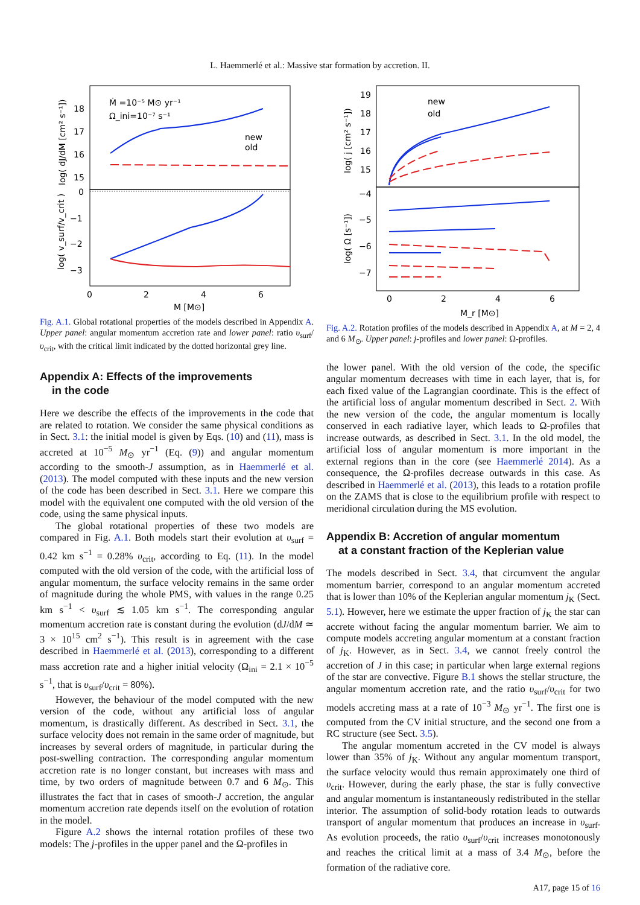L. Haemmerlé et al.: Massive star formation by accretion. II.
Ṁ =10⁻⁵ M⊙ yr⁻¹
Ω_ini=10⁻⁷ s⁻¹
new
old
18
17
16
15
0
−1
−2
−3
0
2
4
6
M [M⊙]
log( dJ/dM [cm² s⁻¹])
log( v_surf/v_crit )
Fig. A.1. Global rotational properties of the models described in Appendix A. Upper panel: angular momentum accretion rate and lower panel: ratio υ<sub>surf</sub>/υ<sub>crit</sub>, with the critical limit indicated by the dotted horizontal grey line.
Appendix A: Effects of the improvements
in the code
Here we describe the effects of the improvements in the code that are related to rotation. We consider the same physical conditions as in Sect. 3.1: the initial model is given by Eqs. (10) and (11), mass is accreted at 10<sup>−5</sup> M<sub>⊙</sub> yr<sup>−1</sup> (Eq. (9)) and angular momentum according to the smooth-J assumption, as in Haemmerlé et al. (2013). The model computed with these inputs and the new version of the code has been described in Sect. 3.1. Here we compare this model with the equivalent one computed with the old version of the code, using the same physical inputs.
The global rotational properties of these two models are compared in Fig. A.1. Both models start their evolution at υ<sub>surf</sub> = 0.42 km s<sup>−1</sup> = 0.28% υ<sub>crit</sub>, according to Eq. (11). In the model computed with the old version of the code, with the artificial loss of angular momentum, the surface velocity remains in the same order of magnitude during the whole PMS, with values in the range 0.25 km s<sup>−1</sup> < υ<sub>surf</sub> ≲ 1.05 km s<sup>−1</sup>. The corresponding angular momentum accretion rate is constant during the evolution (dJ/dM ≃ 3 × 10<sup>15</sup> cm<sup>2</sup> s<sup>−1</sup>). This result is in agreement with the case described in Haemmerlé et al. (2013), corresponding to a different mass accretion rate and a higher initial velocity (Ω<sub>ini</sub> = 2.1 × 10<sup>−5</sup> s<sup>−1</sup>, that is υ<sub>surf</sub>/υ<sub>crit</sub> = 80%).
However, the behaviour of the model computed with the new version of the code, without any artificial loss of angular momentum, is drastically different. As described in Sect. 3.1, the surface velocity does not remain in the same order of magnitude, but increases by several orders of magnitude, in particular during the post-swelling contraction. The corresponding angular momentum accretion rate is no longer constant, but increases with mass and time, by two orders of magnitude between 0.7 and 6 M<sub>⊙</sub>. This illustrates the fact that in cases of smooth-J accretion, the angular momentum accretion rate depends itself on the evolution of rotation in the model.
Figure A.2 shows the internal rotation profiles of these two models: The j-profiles in the upper panel and the Ω-profiles in
new
old
19
18
17
16
15
−4
−5
−6
−7
0
2
4
6
M_r [M⊙]
log( j [cm² s⁻¹])
log( Ω [s⁻¹])
Fig. A.2. Rotation profiles of the models described in Appendix A, at M = 2, 4 and 6 M<sub>⊙</sub>. Upper panel: j-profiles and lower panel: Ω-profiles.
the lower panel. With the old version of the code, the specific angular momentum decreases with time in each layer, that is, for each fixed value of the Lagrangian coordinate. This is the effect of the artificial loss of angular momentum described in Sect. 2. With the new version of the code, the angular momentum is locally conserved in each radiative layer, which leads to Ω-profiles that increase outwards, as described in Sect. 3.1. In the old model, the artificial loss of angular momentum is more important in the external regions than in the core (see Haemmerlé 2014). As a consequence, the Ω-profiles decrease outwards in this case. As described in Haemmerlé et al. (2013), this leads to a rotation profile on the ZAMS that is close to the equilibrium profile with respect to meridional circulation during the MS evolution.
Appendix B: Accretion of angular momentum
at a constant fraction of the Keplerian value
The models described in Sect. 3.4, that circumvent the angular momentum barrier, correspond to an angular momentum accreted that is lower than 10% of the Keplerian angular momentum j<sub>K</sub> (Sect. 5.1). However, here we estimate the upper fraction of j<sub>K</sub> the star can accrete without facing the angular momentum barrier. We aim to compute models accreting angular momentum at a constant fraction of j<sub>K</sub>. However, as in Sect. 3.4, we cannot freely control the accretion of J in this case; in particular when large external regions of the star are convective. Figure B.1 shows the stellar structure, the angular momentum accretion rate, and the ratio υ<sub>surf</sub>/υ<sub>crit</sub> for two models accreting mass at a rate of 10<sup>−3</sup> M<sub>⊙</sub> yr<sup>−1</sup>. The first one is computed from the CV initial structure, and the second one from a RC structure (see Sect. 3.5).
The angular momentum accreted in the CV model is always lower than 35% of j<sub>K</sub>. Without any angular momentum transport, the surface velocity would thus remain approximately one third of υ<sub>crit</sub>. However, during the early phase, the star is fully convective and angular momentum is instantaneously redistributed in the stellar interior. The assumption of solid-body rotation leads to outwards transport of angular momentum that produces an increase in υ<sub>surf</sub>. As evolution proceeds, the ratio υ<sub>surf</sub>/υ<sub>crit</sub> increases monotonously and reaches the critical limit at a mass of 3.4 M<sub>⊙</sub>, before the formation of the radiative core.
A17, page 15 of 16